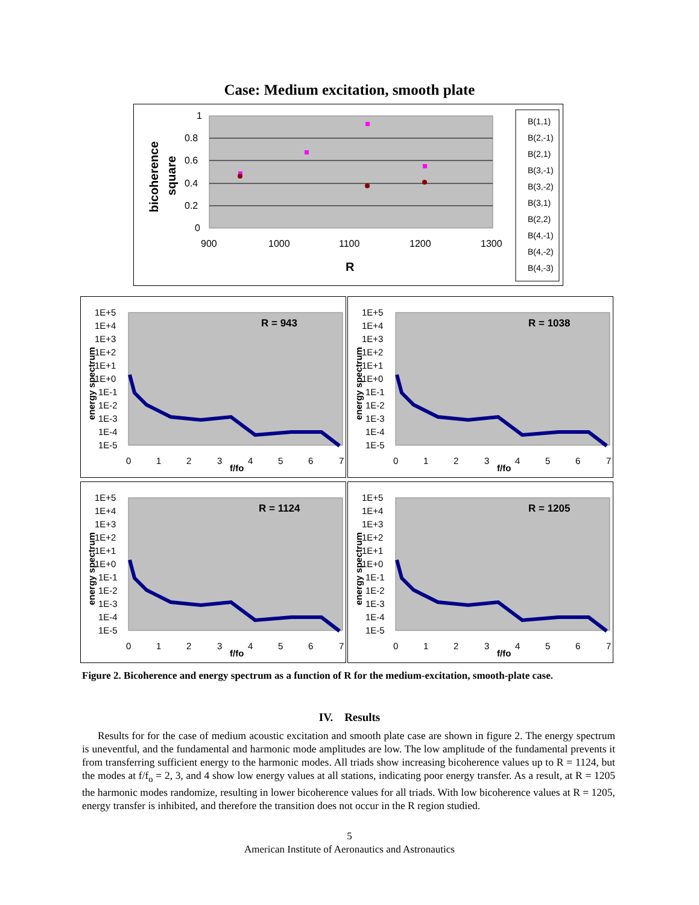Case: Medium excitation, smooth plate
1
0.8
0.6
0.4
0.2
0
900
1000
1100
1200
1300
R
bicoherence
square
B(1,1)
B(2,-1)
B(2,1)
B(3,-1)
B(3,-2)
B(3,1)
B(2,2)
B(4,-1)
B(4,-2)
B(4,-3)
1E+5
1E+4
1E+3
1E+2
1E+1
1E+0
1E-1
1E-2
1E-3
1E-4
1E-5
0
1
2
3
4
5
6
7
f/fo
energy spectrum
R = 943
R = 1038
R = 1124
R = 1205
Figure 2. Bicoherence and energy spectrum as a function of R for the medium-excitation, smooth-plate case.
IV. Results
Results for for the case of medium acoustic excitation and smooth plate case are shown in figure 2. The energy spectrum is uneventful, and the fundamental and harmonic mode amplitudes are low. The low amplitude of the fundamental prevents it from transferring sufficient energy to the harmonic modes. All triads show increasing bicoherence values up to R = 1124, but the modes at f/f<sub>o</sub> = 2, 3, and 4 show low energy values at all stations, indicating poor energy transfer. As a result, at R = 1205 the harmonic modes randomize, resulting in lower bicoherence values for all triads. With low bicoherence values at R = 1205, energy transfer is inhibited, and therefore the transition does not occur in the R region studied.
5
American Institute of Aeronautics and Astronautics